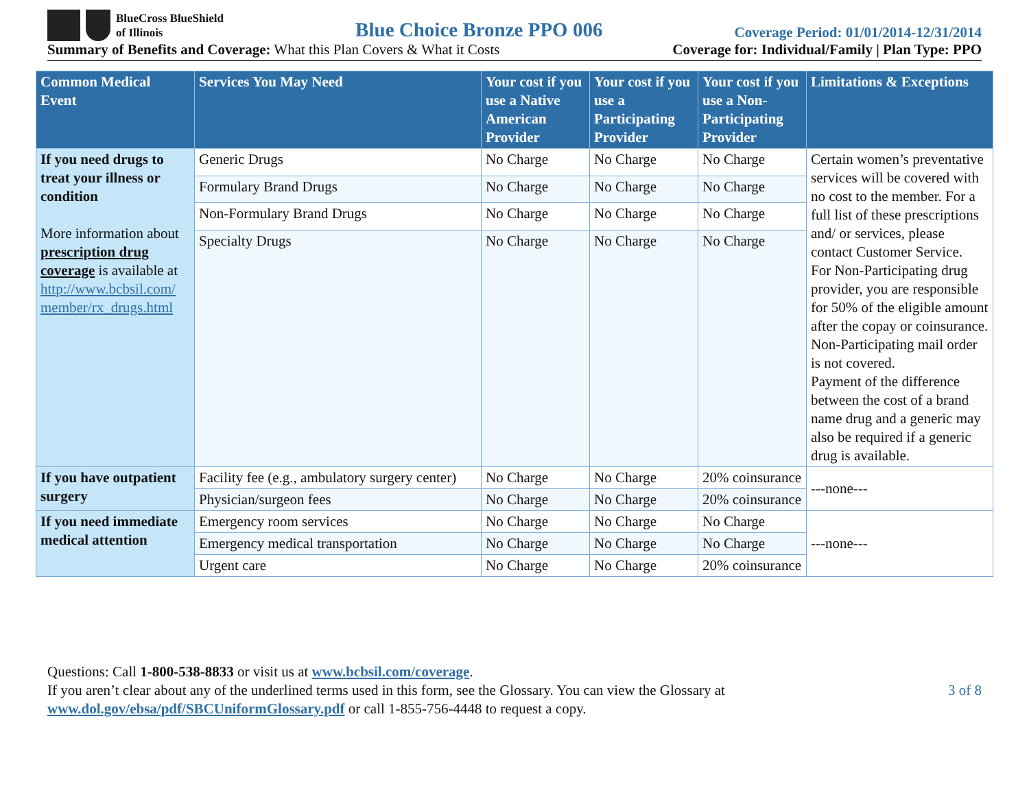BlueCross BlueShield
of Illinois
Blue Choice Bronze PPO 006
Coverage Period: 01/01/2014-12/31/2014
Summary of Benefits and Coverage: What this Plan Covers & What it Costs
Coverage for: Individual/Family | Plan Type: PPO
| Common Medical Event | Services You May Need | Your cost if you use a Native American Provider | Your cost if you use a Participating Provider | Your cost if you use a Non-Participating Provider | Limitations & Exceptions |
| --- | --- | --- | --- | --- | --- |
| If you need drugs to treat your illness or condition More information about prescription drug coverage is available at http://www.bcbsil.com/ member/rx_drugs.html | Generic Drugs | No Charge | No Charge | No Charge | Certain women’s preventative services will be covered with no cost to the member. For a full list of these prescriptions and/ or services, please contact Customer Service. For Non-Participating drug provider, you are responsible for 50% of the eligible amount after the copay or coinsurance. Non-Participating mail order is not covered. Payment of the difference between the cost of a brand name drug and a generic may also be required if a generic drug is available. |
| | Formulary Brand Drugs | No Charge | No Charge | No Charge | |
| | Non-Formulary Brand Drugs | No Charge | No Charge | No Charge | |
| | Specialty Drugs | No Charge | No Charge | No Charge | |
| If you have outpatient surgery | Facility fee (e.g., ambulatory surgery center) | No Charge | No Charge | 20% coinsurance | ---none--- |
| | Physician/surgeon fees | No Charge | No Charge | 20% coinsurance | |
| If you need immediate medical attention | Emergency room services | No Charge | No Charge | No Charge | ---none--- |
| | Emergency medical transportation | No Charge | No Charge | No Charge | |
| | Urgent care | No Charge | No Charge | 20% coinsurance | |
Questions: Call 1-800-538-8833 or visit us at www.bcbsil.com/coverage.
If you aren’t clear about any of the underlined terms used in this form, see the Glossary. You can view the Glossary at
www.dol.gov/ebsa/pdf/SBCUniformGlossary.pdf or call 1-855-756-4448 to request a copy.
3 of 8